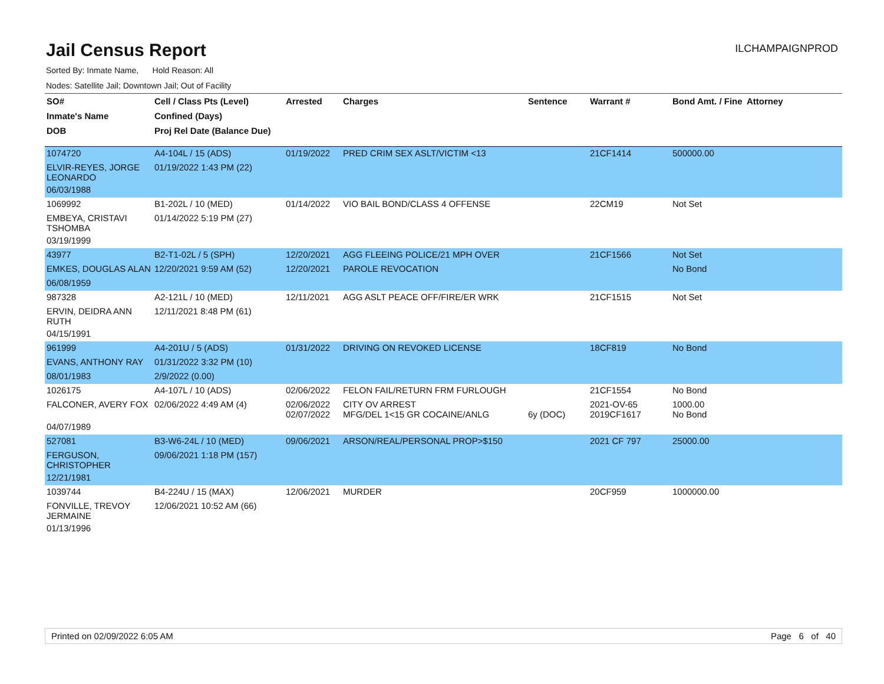Jail Census Report
ILCHAMPAIGNPROD
Sorted By: Inmate Name, Hold Reason: All
Nodes: Satellite Jail; Downtown Jail; Out of Facility
| SO# | Cell / Class Pts (Level) | Arrested | Charges | Sentence | Warrant # | Bond Amt. / Fine | Attorney |
| --- | --- | --- | --- | --- | --- | --- | --- |
| Inmate's Name | Confined (Days) | | | | | | |
| DOB | Proj Rel Date (Balance Due) | | | | | | |
| 1074720 | A4-104L / 15 (ADS) | 01/19/2022 | PRED CRIM SEX ASLT/VICTIM <13 | | 21CF1414 | 500000.00 | |
| ELVIR-REYES, JORGE LEONARDO | 01/19/2022 1:43 PM (22) | | | | | | |
| 06/03/1988 | | | | | | | |
| 1069992 | B1-202L / 10 (MED) | 01/14/2022 | VIO BAIL BOND/CLASS 4 OFFENSE | | 22CM19 | Not Set | |
| EMBEYA, CRISTAVI TSHOMBA | 01/14/2022 5:19 PM (27) | | | | | | |
| 03/19/1999 | | | | | | | |
| 43977 | B2-T1-02L / 5 (SPH) | 12/20/2021 | AGG FLEEING POLICE/21 MPH OVER | | 21CF1566 | Not Set | |
| EMKES, DOUGLAS ALAN | 12/20/2021 9:59 AM (52) | 12/20/2021 | PAROLE REVOCATION | | | No Bond | |
| 06/08/1959 | | | | | | | |
| 987328 | A2-121L / 10 (MED) | 12/11/2021 | AGG ASLT PEACE OFF/FIRE/ER WRK | | 21CF1515 | Not Set | |
| ERVIN, DEIDRA ANN RUTH | 12/11/2021 8:48 PM (61) | | | | | | |
| 04/15/1991 | | | | | | | |
| 961999 | A4-201U / 5 (ADS) | 01/31/2022 | DRIVING ON REVOKED LICENSE | | 18CF819 | No Bond | |
| EVANS, ANTHONY RAY | 01/31/2022 3:32 PM (10) | | | | | | |
| 08/01/1983 | 2/9/2022 (0.00) | | | | | | |
| 1026175 | A4-107L / 10 (ADS) | 02/06/2022 | FELON FAIL/RETURN FRM FURLOUGH | | 21CF1554 | No Bond | |
| FALCONER, AVERY FOX | 02/06/2022 4:49 AM (4) | 02/06/2022 02/07/2022 | CITY OV ARREST MFG/DEL 1<15 GR COCAINE/ANLG | 6y (DOC) | 2021-OV-65 2019CF1617 | 1000.00 No Bond | |
| 04/07/1989 | | | | | | | |
| 527081 | B3-W6-24L / 10 (MED) | 09/06/2021 | ARSON/REAL/PERSONAL PROP>$150 | | 2021 CF 797 | 25000.00 | |
| FERGUSON, CHRISTOPHER | 09/06/2021 1:18 PM (157) | | | | | | |
| 12/21/1981 | | | | | | | |
| 1039744 | B4-224U / 15 (MAX) | 12/06/2021 | MURDER | | 20CF959 | 1000000.00 | |
| FONVILLE, TREVOY JERMAINE | 12/06/2021 10:52 AM (66) | | | | | | |
| 01/13/1996 | | | | | | | |
Printed on 02/09/2022 6:05 AM Page 6 of 40